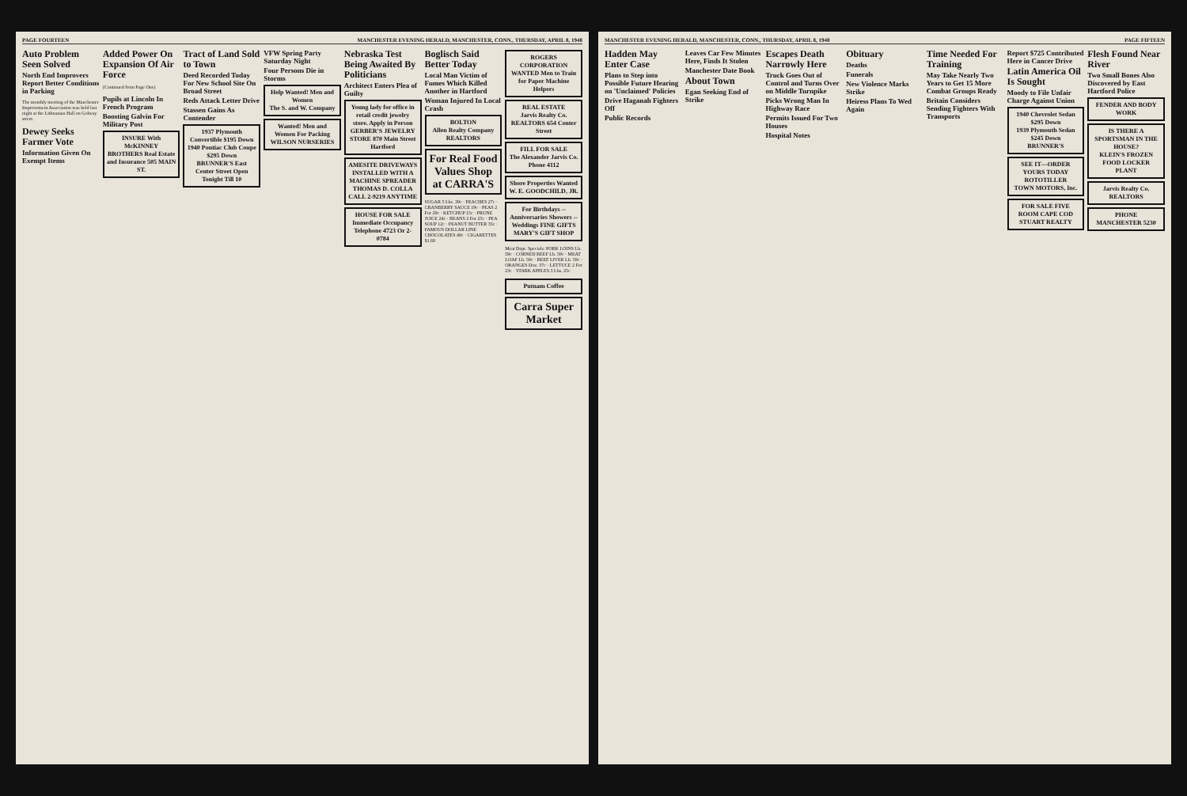PAGE FOURTEEN MANCHESTER EVENING HERALD, MANCHESTER, CONN., THURSDAY, APRIL 8, 1948
Auto Problem Seen Solved
North End Improvers Report Better Conditions in Parking
The monthly meeting of the Manchester Improvement Association was held last night at the Lithuanian Hall on Golway street.
Dewey Seeks Farmer Vote
Information Given On Exempt Items
Added Power On Expansion Of Air Force
(Continued from Page One)
Pupils at Lincoln In French Program
Boosting Galvin For Military Post
INSURE With McKINNEY BROTHERS Real Estate and Insurance 505 MAIN ST.
Tract of Land Sold to Town
Deed Recorded Today For New School Site On Broad Street
Reds Attack Letter Drive
Stassen Gains As Contender
1937 Plymouth Convertible $195 Down
1940 Pontiac Club Coupe $295 Down
BRUNNER'S East Center Street Open Tonight Till 10
VFW Spring Party Saturday Night
Four Persons Die in Storms
Help Wanted! Men and Women
The S. and W. Company
Wanted! Men and Women For Packing
WILSON NURSERIES
Nebraska Test Being Awaited By Politicians
Architect Enters Plea of Guilty
Young lady for office in retail credit jewelry store. Apply in Person GERBER'S JEWELRY STORE 870 Main Street Hartford
AMESITE DRIVEWAYS INSTALLED WITH A MACHINE SPREADER
THOMAS D. COLLA CALL 2-9219 ANYTIME
HOUSE FOR SALE Immediate Occupancy
Telephone 4723 Or 2-0784
Boglisch Said Better Today
Local Man Victim of Fumes Which Killed Another in Hartford
Woman Injured In Local Crash
BOLTON
Allen Realty Company REALTORS
For Real Food Values Shop at CARRA'S
SUGAR 5 Lbs. 39c · PEACHES 27c · CRANBERRY SAUCE 19c · PEAS 2 For 29c · KETCHUP 15c · PRUNE JUICE 24c · BEANS 2 For 25c · PEA SOUP 12c · PEANUT BUTTER 35c · FAMOUS DOLLAR LINE CHOCOLATES 49c · CIGARETTES $1.69
ROGERS CORPORATION
WANTED Men to Train for Paper Machine Helpers
REAL ESTATE
Jarvis Realty Co. REALTORS 654 Center Street
FILL FOR SALE
The Alexander Jarvis Co. Phone 4112
Shore Properties Wanted
W. E. GOODCHILD, JR.
For Birthdays -- Anniversaries Showers -- Weddings FINE GIFTS
MARY'S GIFT SHOP
Meat Dept. Specials: PORK LOINS Lb. 59c · CORNED BEEF Lb. 59c · MEAT LOAF Lb. 59c · BEEF LIVER Lb. 59c · ORANGES Doz. 37c · LETTUCE 2 For 23c · STARK APPLES 3 Lbs. 25c
Putnam Coffee
Carra Super Market
MANCHESTER EVENING HERALD, MANCHESTER, CONN., THURSDAY, APRIL 8, 1948 PAGE FIFTEEN
Hadden May Enter Case
Plans to Step into Possible Future Hearing on 'Unclaimed' Policies
Drive Haganah Fighters Off
Public Records
Leaves Car Few Minutes Here, Finds It Stolen
Manchester Date Book
About Town
Egan Seeking End of Strike
Escapes Death Narrowly Here
Truck Goes Out of Control and Turns Over on Middle Turnpike
Picks Wrong Man In Highway Race
Permits Issued For Two Houses
Hospital Notes
Obituary
Deaths
Funerals
New Violence Marks Strike
Heiress Plans To Wed Again
Time Needed For Training
May Take Nearly Two Years to Get 15 More Combat Groups Ready
Britain Considers Sending Fighters With Transports
Report $725 Contributed Here in Cancer Drive
Latin America Oil Is Sought
Moody to File Unfair Charge Against Union
1940 Chevrolet Sedan $295 Down
1939 Plymouth Sedan $245 Down
BRUNNER'S
SEE IT—ORDER YOURS TODAY ROTOTILLER
TOWN MOTORS, Inc.
FOR SALE FIVE ROOM CAPE COD
STUART REALTY
Flesh Found Near River
Two Small Bones Also Discovered by East Hartford Police
FENDER AND BODY WORK
IS THERE A SPORTSMAN IN THE HOUSE?
KLEIN'S FROZEN FOOD LOCKER PLANT
Jarvis Realty Co. REALTORS
PHONE MANCHESTER 5230